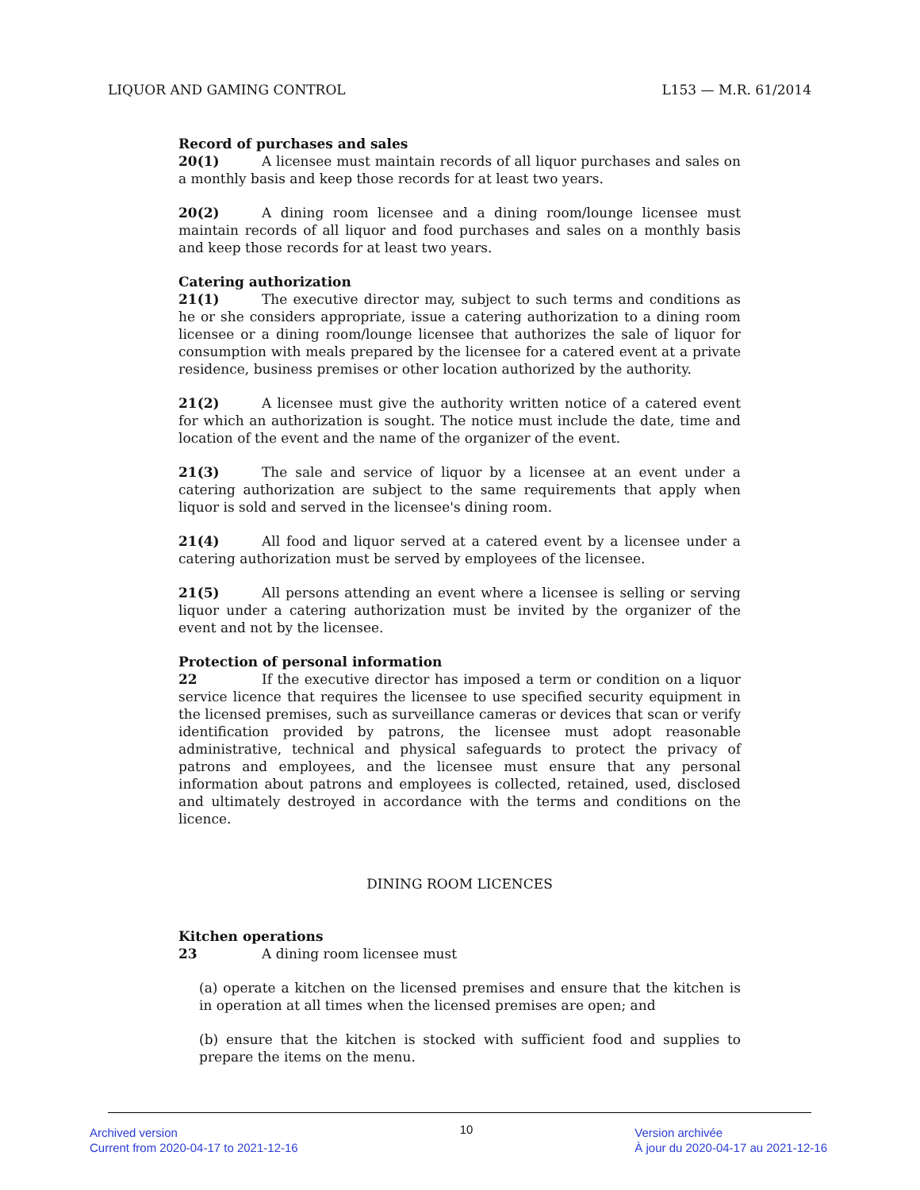LIQUOR AND GAMING CONTROL L153 — M.R. 61/2014
Record of purchases and sales
20(1) A licensee must maintain records of all liquor purchases and sales on a monthly basis and keep those records for at least two years.
20(2) A dining room licensee and a dining room/lounge licensee must maintain records of all liquor and food purchases and sales on a monthly basis and keep those records for at least two years.
Catering authorization
21(1) The executive director may, subject to such terms and conditions as he or she considers appropriate, issue a catering authorization to a dining room licensee or a dining room/lounge licensee that authorizes the sale of liquor for consumption with meals prepared by the licensee for a catered event at a private residence, business premises or other location authorized by the authority.
21(2) A licensee must give the authority written notice of a catered event for which an authorization is sought. The notice must include the date, time and location of the event and the name of the organizer of the event.
21(3) The sale and service of liquor by a licensee at an event under a catering authorization are subject to the same requirements that apply when liquor is sold and served in the licensee's dining room.
21(4) All food and liquor served at a catered event by a licensee under a catering authorization must be served by employees of the licensee.
21(5) All persons attending an event where a licensee is selling or serving liquor under a catering authorization must be invited by the organizer of the event and not by the licensee.
Protection of personal information
22 If the executive director has imposed a term or condition on a liquor service licence that requires the licensee to use specified security equipment in the licensed premises, such as surveillance cameras or devices that scan or verify identification provided by patrons, the licensee must adopt reasonable administrative, technical and physical safeguards to protect the privacy of patrons and employees, and the licensee must ensure that any personal information about patrons and employees is collected, retained, used, disclosed and ultimately destroyed in accordance with the terms and conditions on the licence.
DINING ROOM LICENCES
Kitchen operations
23 A dining room licensee must
(a) operate a kitchen on the licensed premises and ensure that the kitchen is in operation at all times when the licensed premises are open; and
(b) ensure that the kitchen is stocked with sufficient food and supplies to prepare the items on the menu.
Archived version
Current from 2020-04-17 to 2021-12-16
10
Version archivée
À jour du 2020-04-17 au 2021-12-16